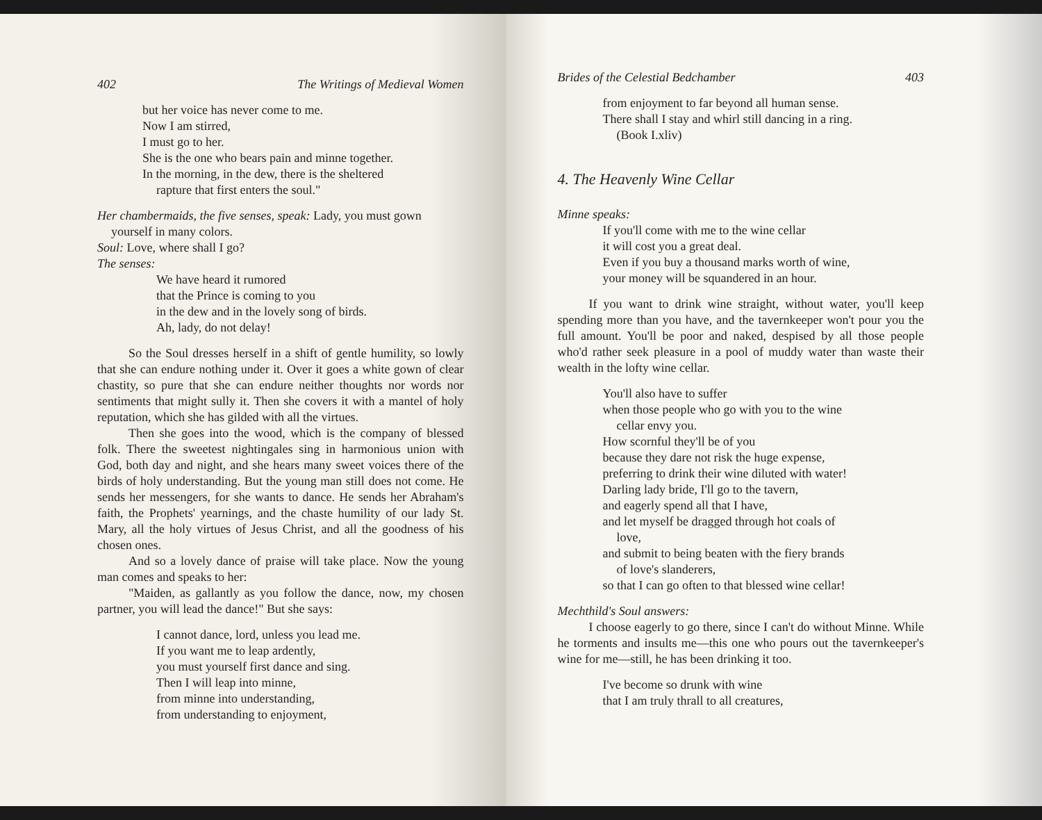402 The Writings of Medieval Women
but her voice has never come to me.
Now I am stirred,
I must go to her.
She is the one who bears pain and minne together.
In the morning, in the dew, there is the sheltered
rapture that first enters the soul."
Her chambermaids, the five senses, speak: Lady, you must gown
yourself in many colors.
Soul: Love, where shall I go?
The senses:
We have heard it rumored
that the Prince is coming to you
in the dew and in the lovely song of birds.
Ah, lady, do not delay!
So the Soul dresses herself in a shift of gentle humility, so lowly that she can endure nothing under it. Over it goes a white gown of clear chastity, so pure that she can endure neither thoughts nor words nor sentiments that might sully it. Then she covers it with a mantel of holy reputation, which she has gilded with all the virtues.
Then she goes into the wood, which is the company of blessed folk. There the sweetest nightingales sing in harmonious union with God, both day and night, and she hears many sweet voices there of the birds of holy understanding. But the young man still does not come. He sends her messengers, for she wants to dance. He sends her Abraham's faith, the Prophets' yearnings, and the chaste humility of our lady St. Mary, all the holy virtues of Jesus Christ, and all the goodness of his chosen ones.
And so a lovely dance of praise will take place. Now the young man comes and speaks to her:
"Maiden, as gallantly as you follow the dance, now, my chosen partner, you will lead the dance!" But she says:
I cannot dance, lord, unless you lead me.
If you want me to leap ardently,
you must yourself first dance and sing.
Then I will leap into minne,
from minne into understanding,
from understanding to enjoyment,
Brides of the Celestial Bedchamber 403
from enjoyment to far beyond all human sense.
There shall I stay and whirl still dancing in a ring.
(Book I.xliv)
4. The Heavenly Wine Cellar
Minne speaks:
If you'll come with me to the wine cellar
it will cost you a great deal.
Even if you buy a thousand marks worth of wine,
your money will be squandered in an hour.
If you want to drink wine straight, without water, you'll keep spending more than you have, and the tavernkeeper won't pour you the full amount. You'll be poor and naked, despised by all those people who'd rather seek pleasure in a pool of muddy water than waste their wealth in the lofty wine cellar.
You'll also have to suffer
when those people who go with you to the wine
cellar envy you.
How scornful they'll be of you
because they dare not risk the huge expense,
preferring to drink their wine diluted with water!
Darling lady bride, I'll go to the tavern,
and eagerly spend all that I have,
and let myself be dragged through hot coals of
love,
and submit to being beaten with the fiery brands
of love's slanderers,
so that I can go often to that blessed wine cellar!
Mechthild's Soul answers:
I choose eagerly to go there, since I can't do without Minne. While he torments and insults me—this one who pours out the tavernkeeper's wine for me—still, he has been drinking it too.
I've become so drunk with wine
that I am truly thrall to all creatures,